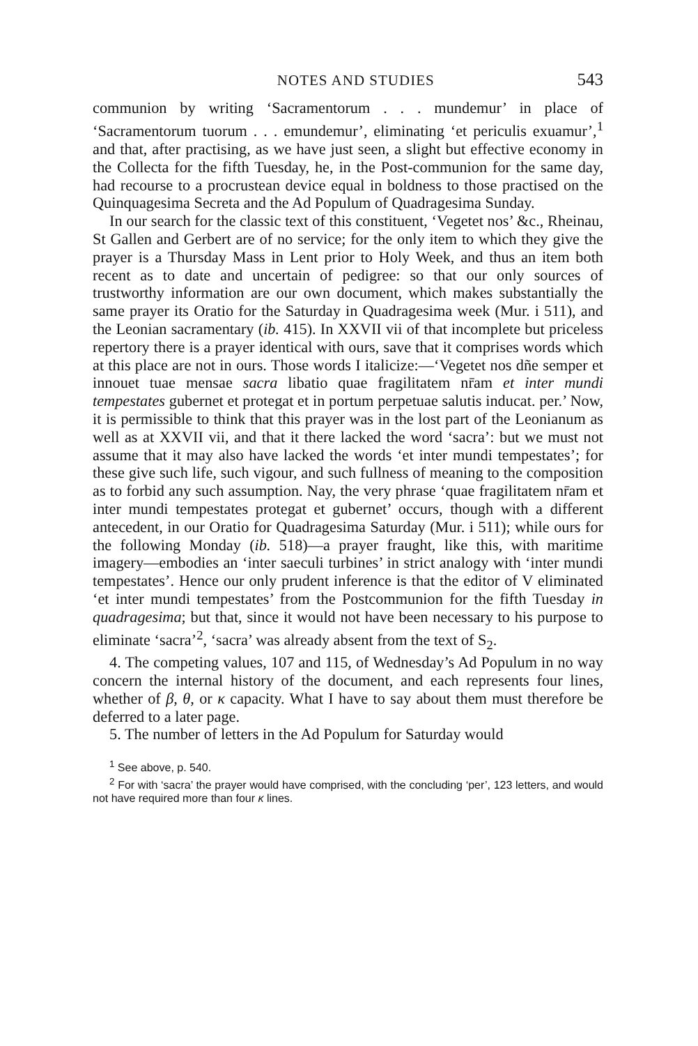NOTES AND STUDIES 543
communion by writing ‘Sacramentorum . . . mundemur’ in place of ‘Sacramentorum tuorum . . . emundemur’, eliminating ‘et periculis exuamur’,<sup>1</sup> and that, after practising, as we have just seen, a slight but effective economy in the Collecta for the fifth Tuesday, he, in the Post-communion for the same day, had recourse to a procrustean device equal in boldness to those practised on the Quinquagesima Secreta and the Ad Populum of Quadragesima Sunday.
In our search for the classic text of this constituent, ‘Vegetet nos’ &c., Rheinau, St Gallen and Gerbert are of no service; for the only item to which they give the prayer is a Thursday Mass in Lent prior to Holy Week, and thus an item both recent as to date and uncertain of pedigree: so that our only sources of trustworthy information are our own document, which makes substantially the same prayer its Oratio for the Saturday in Quadragesima week (Mur. i 511), and the Leonian sacramentary (ib. 415). In XXVII vii of that incomplete but priceless repertory there is a prayer identical with ours, save that it comprises words which at this place are not in ours. Those words I italicize:—‘Vegetet nos dñe semper et innouet tuae mensae sacra libatio quae fragilitatem nr̄am et inter mundi tempestates gubernet et protegat et in portum perpetuae salutis inducat. per.’ Now, it is permissible to think that this prayer was in the lost part of the Leonianum as well as at XXVII vii, and that it there lacked the word ‘sacra’: but we must not assume that it may also have lacked the words ‘et inter mundi tempestates’; for these give such life, such vigour, and such fullness of meaning to the composition as to forbid any such assumption. Nay, the very phrase ‘quae fragilitatem nr̄am et inter mundi tempestates protegat et gubernet’ occurs, though with a different antecedent, in our Oratio for Quadragesima Saturday (Mur. i 511); while ours for the following Monday (ib. 518)—a prayer fraught, like this, with maritime imagery—embodies an ‘inter saeculi turbines’ in strict analogy with ‘inter mundi tempestates’. Hence our only prudent inference is that the editor of V eliminated ‘et inter mundi tempestates’ from the Postcommunion for the fifth Tuesday in quadragesima; but that, since it would not have been necessary to his purpose to eliminate ‘sacra’<sup>2</sup>, ‘sacra’ was already absent from the text of S<sub>2</sub>.
4. The competing values, 107 and 115, of Wednesday’s Ad Populum in no way concern the internal history of the document, and each represents four lines, whether of β, θ, or κ capacity. What I have to say about them must therefore be deferred to a later page.
5. The number of letters in the Ad Populum for Saturday would
<sup>1</sup> See above, p. 540.
<sup>2</sup> For with ‘sacra’ the prayer would have comprised, with the concluding ‘per’, 123 letters, and would not have required more than four κ lines.